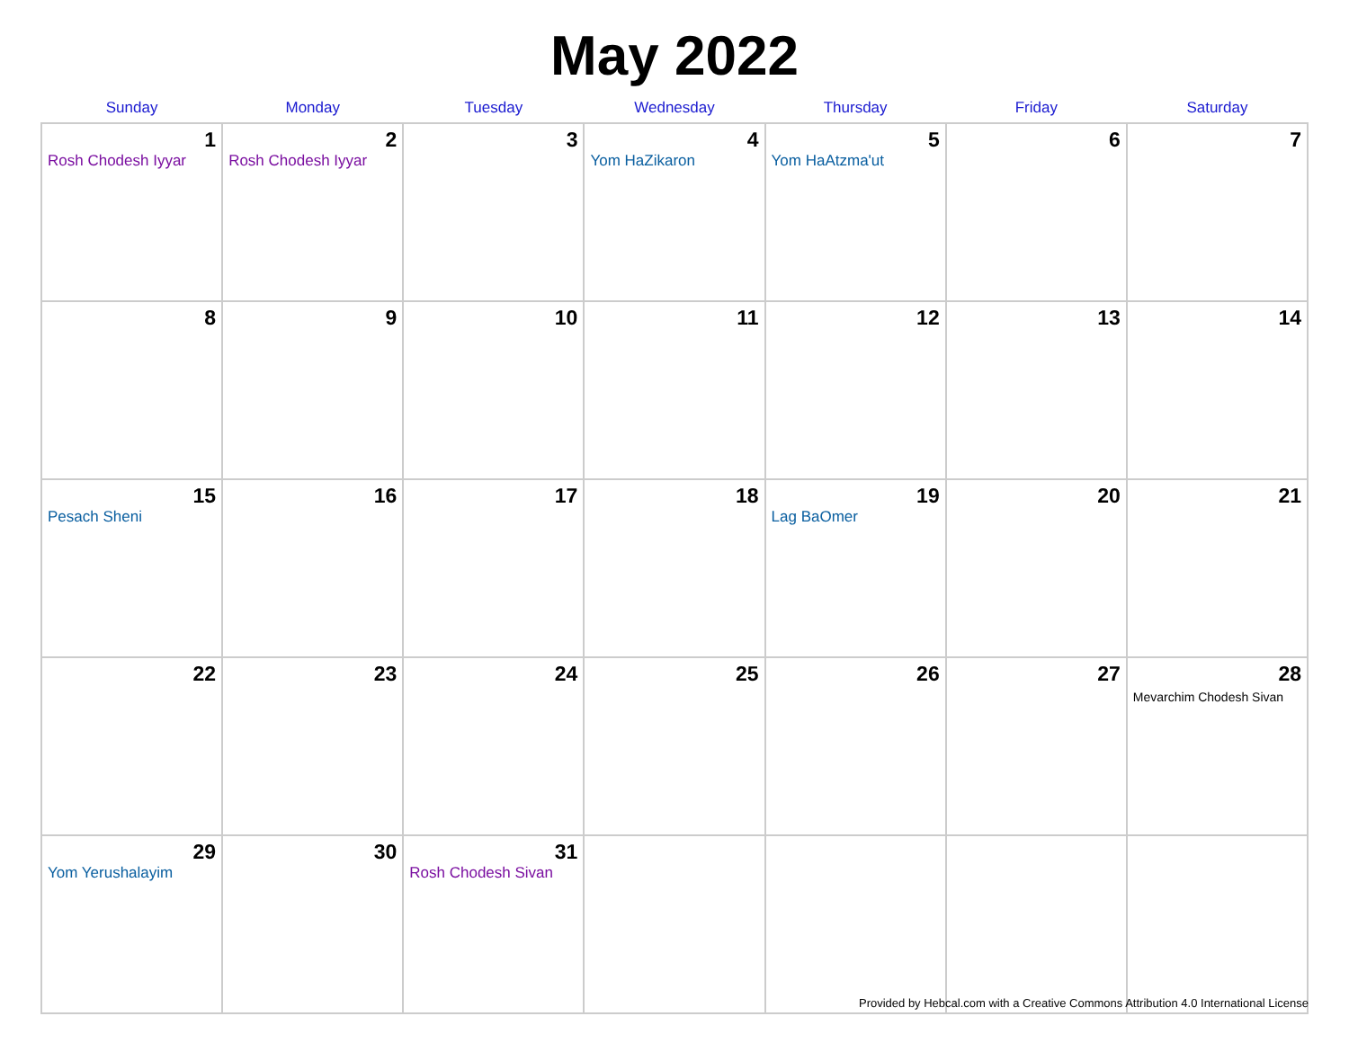May 2022
| Sunday | Monday | Tuesday | Wednesday | Thursday | Friday | Saturday |
| --- | --- | --- | --- | --- | --- | --- |
| 1 Rosh Chodesh Iyyar | 2 Rosh Chodesh Iyyar | 3 | 4 Yom HaZikaron | 5 Yom HaAtzma'ut | 6 | 7 |
| 8 | 9 | 10 | 11 | 12 | 13 | 14 |
| 15 Pesach Sheni | 16 | 17 | 18 | 19 Lag BaOmer | 20 | 21 |
| 22 | 23 | 24 | 25 | 26 | 27 | 28 Mevarchim Chodesh Sivan |
| 29 Yom Yerushalayim | 30 | 31 Rosh Chodesh Sivan | | | | |
Provided by Hebcal.com with a Creative Commons Attribution 4.0 International License